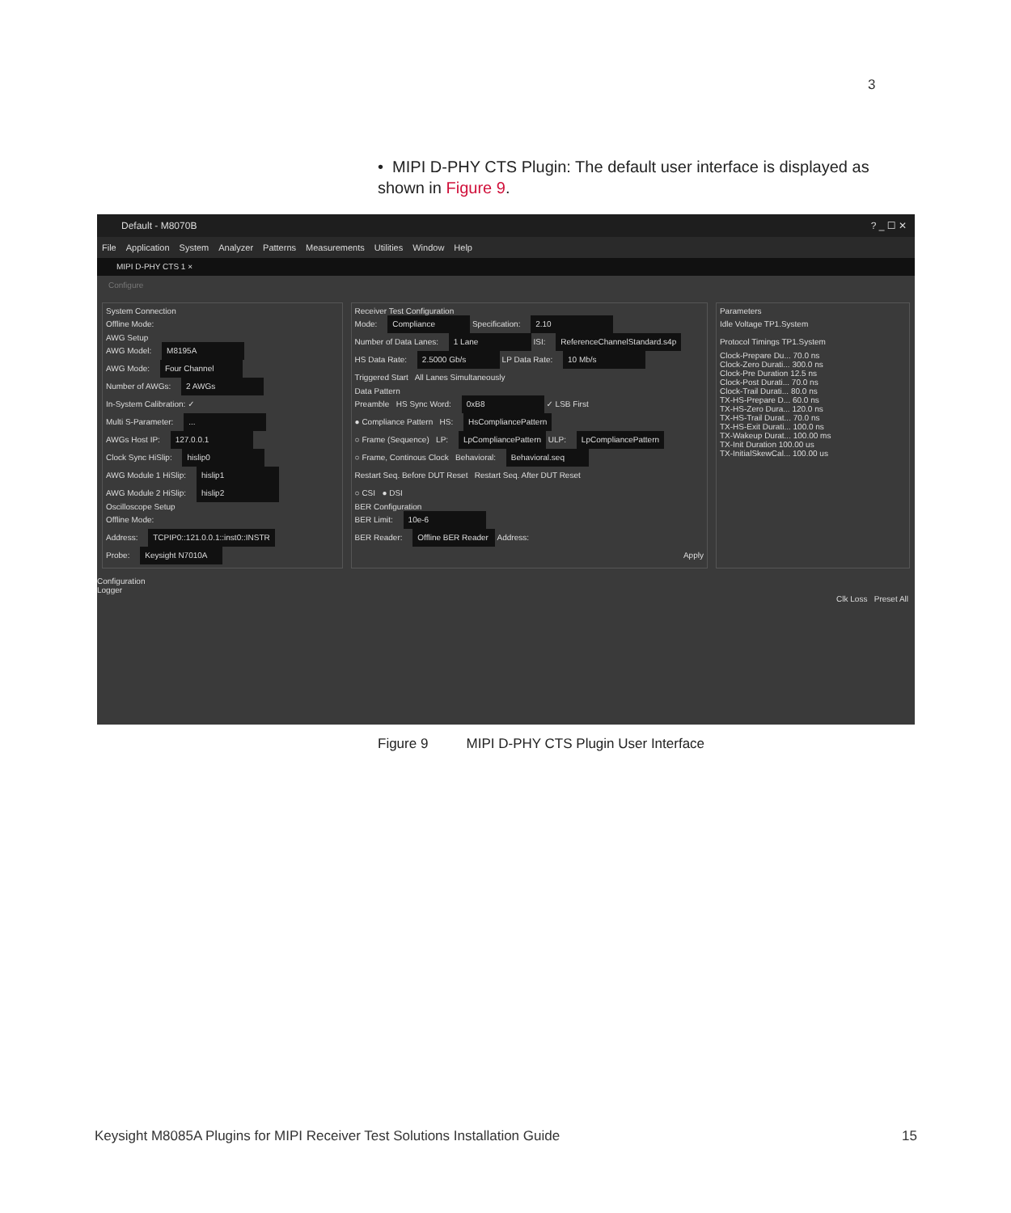3
• MIPI D-PHY CTS Plugin: The default user interface is displayed as shown in Figure 9.
Default - M8070B ? _ ☐ ✕
File Application System Analyzer Patterns Measurements Utilities Window Help
MIPI D-PHY CTS 1 ×
Configure
System Connection
Offline Mode:
AWG Setup
AWG Model: M8195A
AWG Mode: Four Channel
Number of AWGs: 2 AWGs
In-System Calibration: ✓
Multi S-Parameter: ...
AWGs Host IP: 127.0.0.1
Clock Sync HiSlip: hislip0
AWG Module 1 HiSlip: hislip1
AWG Module 2 HiSlip: hislip2
Oscilloscope Setup
Offline Mode:
Address: TCPIP0::121.0.0.1::inst0::INSTR
Probe: Keysight N7010A
Receiver Test Configuration
Mode: Compliance Specification: 2.10
Number of Data Lanes: 1 Lane ISI: ReferenceChannelStandard.s4p
HS Data Rate: 2.5000 Gb/s LP Data Rate: 10 Mb/s
Triggered Start All Lanes Simultaneously
Data Pattern
Preamble HS Sync Word: 0xB8 ✓ LSB First
● Compliance Pattern HS: HsCompliancePattern
○ Frame (Sequence) LP: LpCompliancePattern ULP: LpCompliancePattern
○ Frame, Continous Clock Behavioral: Behavioral.seq
Restart Seq. Before DUT Reset Restart Seq. After DUT Reset
○ CSI ● DSI
BER Configuration
BER Limit: 10e-6
BER Reader: Offline BER Reader Address:
Apply
Parameters
Idle Voltage TP1.System
Protocol Timings TP1.System
Clock-Prepare Du... 70.0 ns
Clock-Zero Durati... 300.0 ns
Clock-Pre Duration 12.5 ns
Clock-Post Durati... 70.0 ns
Clock-Trail Durati... 80.0 ns
TX-HS-Prepare D... 60.0 ns
TX-HS-Zero Dura... 120.0 ns
TX-HS-Trail Durat... 70.0 ns
TX-HS-Exit Durati... 100.0 ns
TX-Wakeup Durat... 100.00 ms
TX-Init Duration 100.00 us
TX-InitialSkewCal... 100.00 us
Configuration
Logger
Clk Loss Preset All
Figure 9 MIPI D-PHY CTS Plugin User Interface
Keysight M8085A Plugins for MIPI Receiver Test Solutions Installation Guide 15